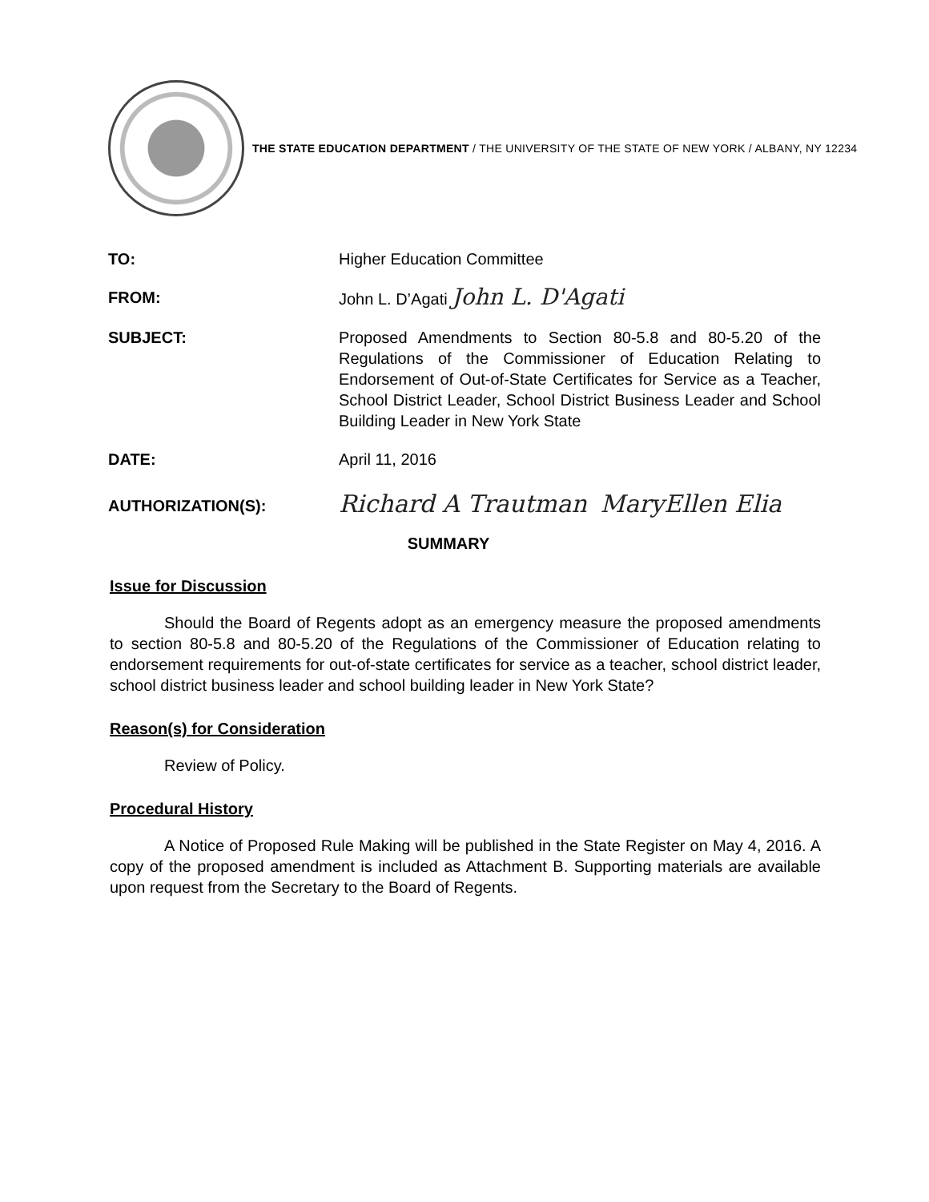THE STATE EDUCATION DEPARTMENT / THE UNIVERSITY OF THE STATE OF NEW YORK / ALBANY, NY 12234
TO: Higher Education Committee
FROM: John L. D’Agati John L. D'Agati
SUBJECT: Proposed Amendments to Section 80-5.8 and 80-5.20 of the Regulations of the Commissioner of Education Relating to Endorsement of Out-of-State Certificates for Service as a Teacher, School District Leader, School District Business Leader and School Building Leader in New York State
DATE: April 11, 2016
AUTHORIZATION(S):
Richard A Trautman MaryEllen Elia
SUMMARY
Issue for Discussion
Should the Board of Regents adopt as an emergency measure the proposed amendments to section 80-5.8 and 80-5.20 of the Regulations of the Commissioner of Education relating to endorsement requirements for out-of-state certificates for service as a teacher, school district leader, school district business leader and school building leader in New York State?
Reason(s) for Consideration
Review of Policy.
Procedural History
A Notice of Proposed Rule Making will be published in the State Register on May 4, 2016. A copy of the proposed amendment is included as Attachment B. Supporting materials are available upon request from the Secretary to the Board of Regents.